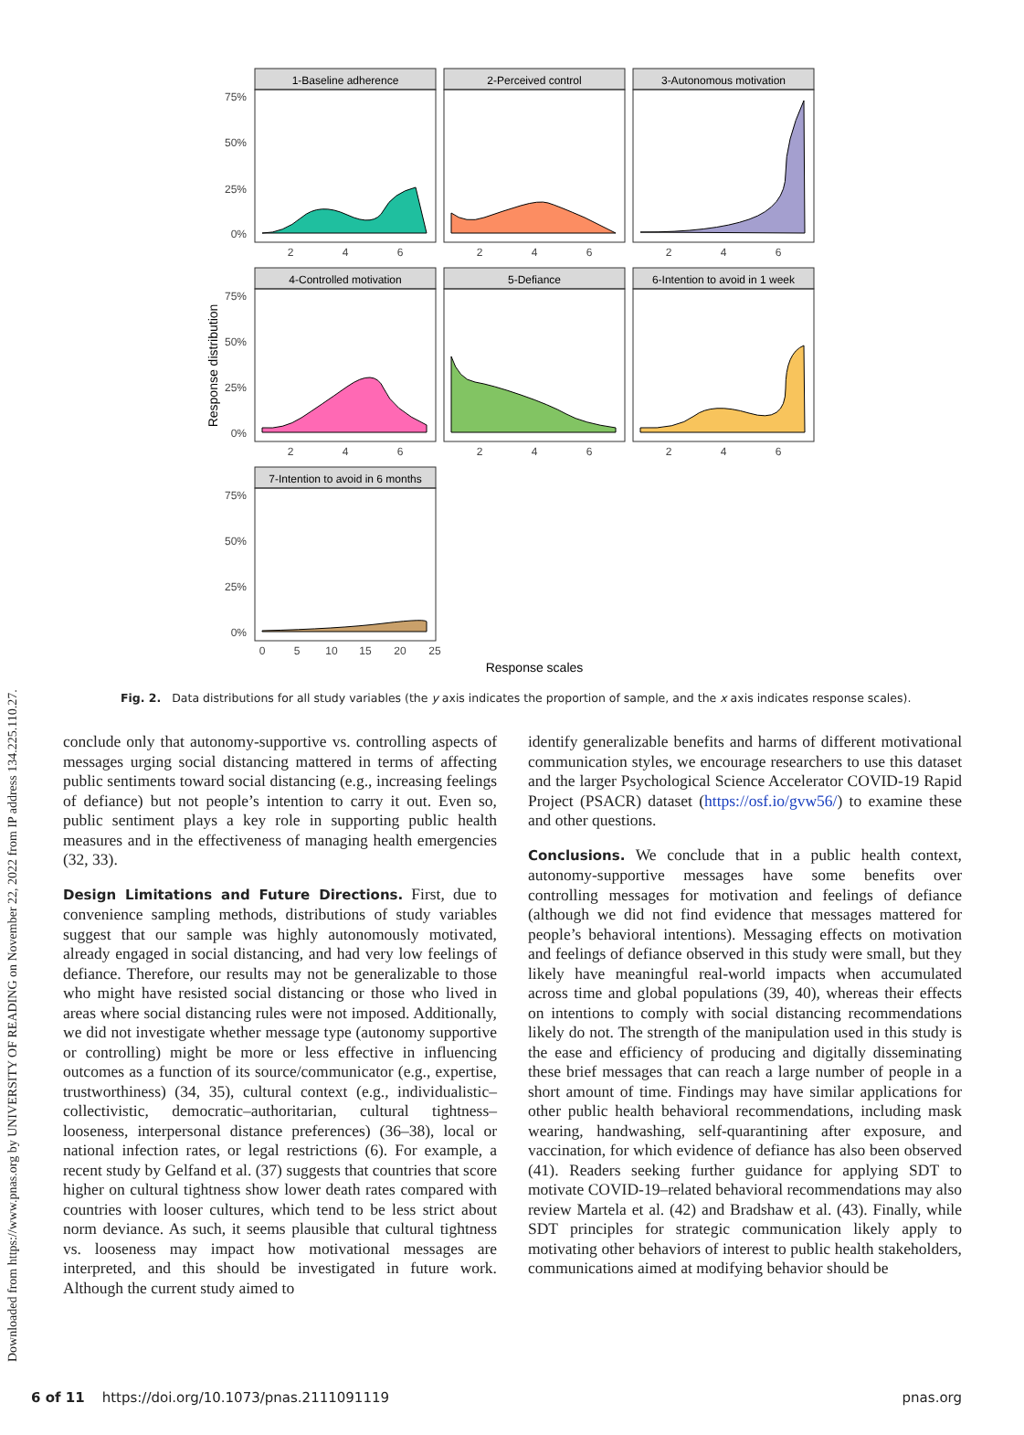Downloaded from https://www.pnas.org by UNIVERSITY OF READING on November 22, 2022 from IP address 134.225.110.27.
1-Baseline adherence
2-Perceived control
3-Autonomous motivation
4-Controlled motivation
5-Defiance
6-Intention to avoid in 1 week
7-Intention to avoid in 6 months
75%
50%
25%
0%
75%
50%
25%
0%
75%
50%
25%
0%
2
4
6
2
4
6
2
4
6
2
4
6
2
4
6
2
4
6
0
5
10
15
20
25
Response scales
Response distribution
Fig. 2. Data distributions for all study variables (the y axis indicates the proportion of sample, and the x axis indicates response scales).
conclude only that autonomy-supportive vs. controlling aspects of messages urging social distancing mattered in terms of affecting public sentiments toward social distancing (e.g., increasing feelings of defiance) but not people’s intention to carry it out. Even so, public sentiment plays a key role in supporting public health measures and in the effectiveness of managing health emergencies (32, 33).
Design Limitations and Future Directions. First, due to convenience sampling methods, distributions of study variables suggest that our sample was highly autonomously motivated, already engaged in social distancing, and had very low feelings of defiance. Therefore, our results may not be generalizable to those who might have resisted social distancing or those who lived in areas where social distancing rules were not imposed. Additionally, we did not investigate whether message type (autonomy supportive or controlling) might be more or less effective in influencing outcomes as a function of its source/communicator (e.g., expertise, trustworthiness) (34, 35), cultural context (e.g., individualistic–collectivistic, democratic–authoritarian, cultural tightness–looseness, interpersonal distance preferences) (36–38), local or national infection rates, or legal restrictions (6). For example, a recent study by Gelfand et al. (37) suggests that countries that score higher on cultural tightness show lower death rates compared with countries with looser cultures, which tend to be less strict about norm deviance. As such, it seems plausible that cultural tightness vs. looseness may impact how motivational messages are interpreted, and this should be investigated in future work. Although the current study aimed to
identify generalizable benefits and harms of different motivational communication styles, we encourage researchers to use this dataset and the larger Psychological Science Accelerator COVID-19 Rapid Project (PSACR) dataset (https://osf.io/gvw56/) to examine these and other questions.
Conclusions. We conclude that in a public health context, autonomy-supportive messages have some benefits over controlling messages for motivation and feelings of defiance (although we did not find evidence that messages mattered for people’s behavioral intentions). Messaging effects on motivation and feelings of defiance observed in this study were small, but they likely have meaningful real-world impacts when accumulated across time and global populations (39, 40), whereas their effects on intentions to comply with social distancing recommendations likely do not. The strength of the manipulation used in this study is the ease and efficiency of producing and digitally disseminating these brief messages that can reach a large number of people in a short amount of time. Findings may have similar applications for other public health behavioral recommendations, including mask wearing, handwashing, self-quarantining after exposure, and vaccination, for which evidence of defiance has also been observed (41). Readers seeking further guidance for applying SDT to motivate COVID-19–related behavioral recommendations may also review Martela et al. (42) and Bradshaw et al. (43). Finally, while SDT principles for strategic communication likely apply to motivating other behaviors of interest to public health stakeholders, communications aimed at modifying behavior should be
6 of 11 https://doi.org/10.1073/pnas.2111091119 pnas.org